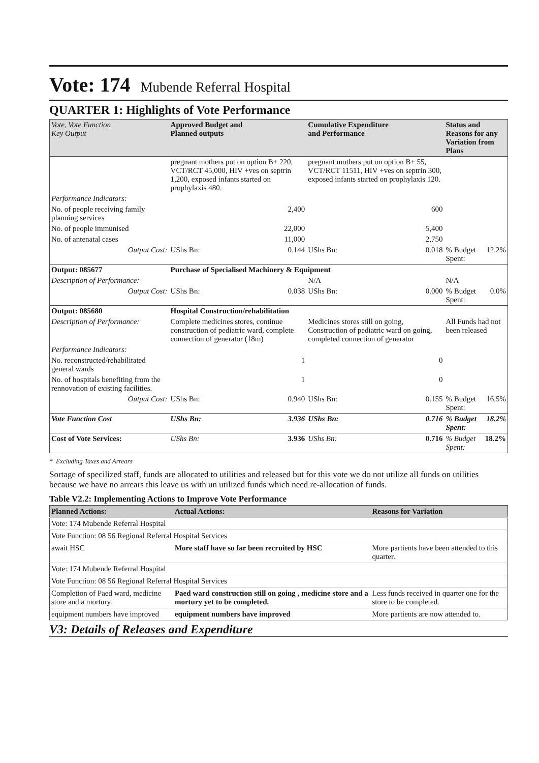Vote: 174 Mubende Referral Hospital
QUARTER 1: Highlights of Vote Performance
| Vote, Vote Function Key Output | Approved Budget and Planned outputs | | Cumulative Expenditure and Performance | | Status and Reasons for any Variation from Plans | |
| --- | --- | --- | --- | --- | --- | --- |
| | pregnant mothers put on option B+ 220, VCT/RCT 45,000, HIV +ves on septrin 1,200, exposed infants started on prophylaxis 480. | | pregnant mothers put on option B+ 55, VCT/RCT 11511, HIV +ves on septrin 300, exposed infants started on prophylaxis 120. | | | |
| Performance Indicators: | | | | | | |
| No. of people receiving family planning services | 2,400 | | 600 | | | |
| No. of people immunised | 22,000 | | 5,400 | | | |
| No. of antenatal cases | 11,000 | | 2,750 | | | |
| Output Cost: | UShs Bn: | 0.144 | UShs Bn: | 0.018 | % Budget Spent: | 12.2% |
| Output: 085677 | Purchase of Specialised Machinery & Equipment | | | | | |
| Description of Performance: | | | N/A | | N/A | |
| Output Cost: | UShs Bn: | 0.038 | UShs Bn: | 0.000 | % Budget Spent: | 0.0% |
| Output: 085680 | Hospital Construction/rehabilitation | | | | | |
| Description of Performance: | Complete medicines stores, continue construction of pediatric ward, complete connection of generator (18m) | | Medicines stores still on going, Construction of pediatric ward on going, completed connection of generator | | All Funds had not been released | |
| Performance Indicators: | | | | | | |
| No. reconstructed/rehabilitated general wards | 1 | | 0 | | | |
| No. of hospitals benefiting from the rennovation of existing facilities. | 1 | | 0 | | | |
| Output Cost: | UShs Bn: | 0.940 | UShs Bn: | 0.155 | % Budget Spent: | 16.5% |
| Vote Function Cost | UShs Bn: | 3.936 | UShs Bn: | 0.716 | % Budget Spent: | 18.2% |
| Cost of Vote Services: | UShs Bn: | 3.936 | UShs Bn: | 0.716 | % Budget Spent: | 18.2% |
* Excluding Taxes and Arrears
Sortage of specilized staff, funds are allocated to utilities and released but for this vote we do not utilize all funds on utilities because we have no arrears this leave us with un utilized funds which need re-allocation of funds.
Table V2.2: Implementing Actions to Improve Vote Performance
| Planned Actions: | Actual Actions: | Reasons for Variation |
| --- | --- | --- |
| Vote: 174 Mubende Referral Hospital | | |
| Vote Function: 08 56 Regional Referral Hospital Services | | |
| await HSC | More staff have so far been recruited by HSC | More partients have been attended to this quarter. |
| Vote: 174 Mubende Referral Hospital | | |
| Vote Function: 08 56 Regional Referral Hospital Services | | |
| Completion of Paed ward, medicine store and a mortury. | Paed ward construction still on going , medicine store and a mortury yet to be completed. | Less funds received in quarter one for the store to be completed. |
| equipment numbers have improved | equipment numbers have improved | More partients are now attended to. |
V3: Details of Releases and Expenditure